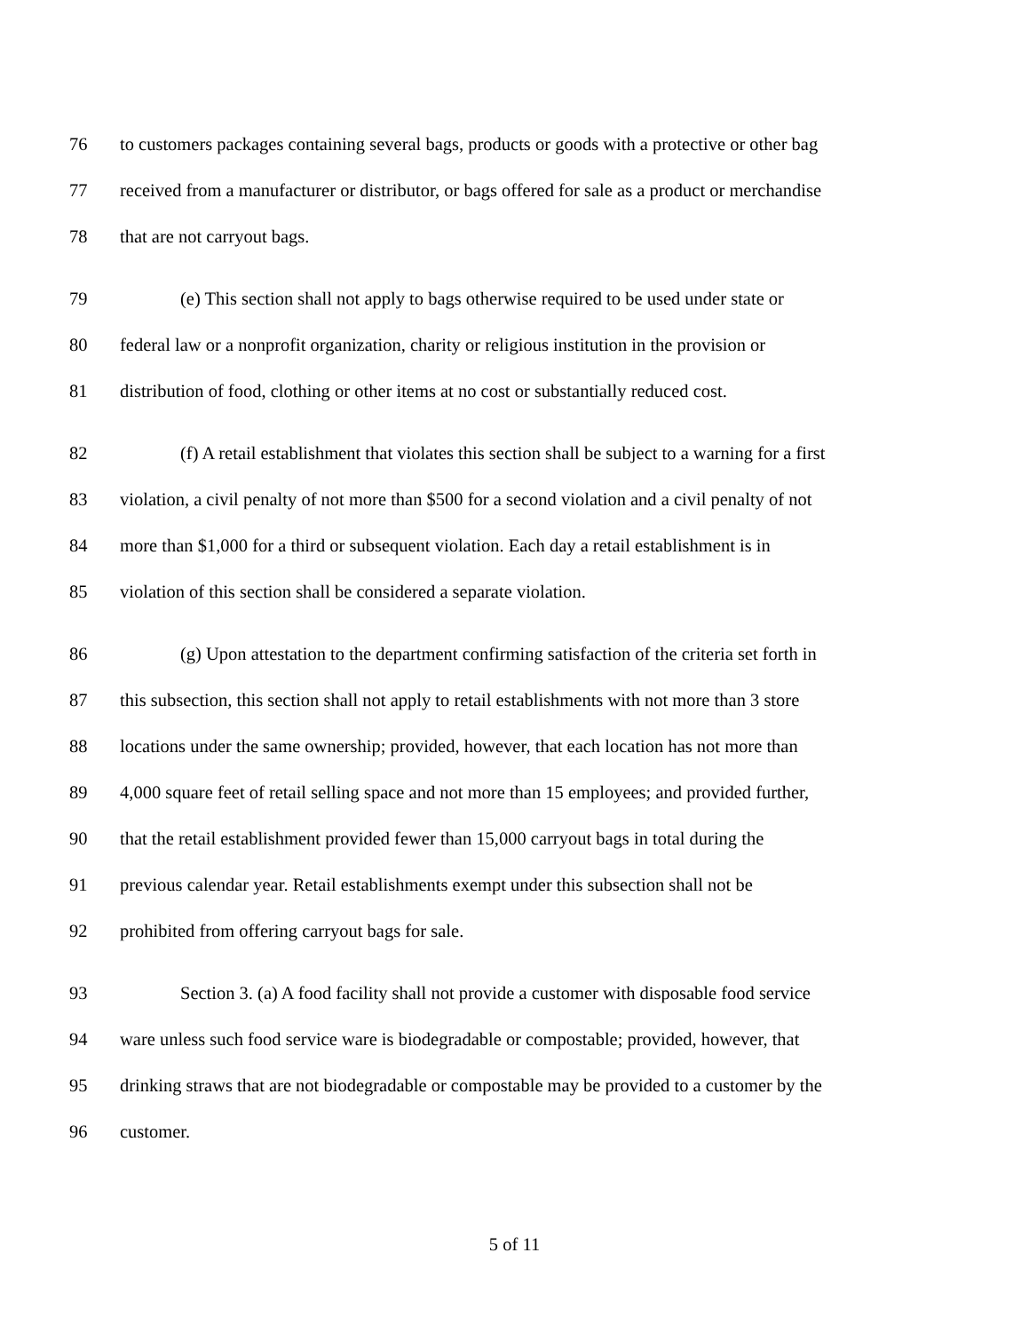76 to customers packages containing several bags, products or goods with a protective or other bag
77 received from a manufacturer or distributor, or bags offered for sale as a product or merchandise
78 that are not carryout bags.
79 (e) This section shall not apply to bags otherwise required to be used under state or
80 federal law or a nonprofit organization, charity or religious institution in the provision or
81 distribution of food, clothing or other items at no cost or substantially reduced cost.
82 (f) A retail establishment that violates this section shall be subject to a warning for a first
83 violation, a civil penalty of not more than $500 for a second violation and a civil penalty of not
84 more than $1,000 for a third or subsequent violation. Each day a retail establishment is in
85 violation of this section shall be considered a separate violation.
86 (g) Upon attestation to the department confirming satisfaction of the criteria set forth in
87 this subsection, this section shall not apply to retail establishments with not more than 3 store
88 locations under the same ownership; provided, however, that each location has not more than
89 4,000 square feet of retail selling space and not more than 15 employees; and provided further,
90 that the retail establishment provided fewer than 15,000 carryout bags in total during the
91 previous calendar year. Retail establishments exempt under this subsection shall not be
92 prohibited from offering carryout bags for sale.
93 Section 3. (a) A food facility shall not provide a customer with disposable food service
94 ware unless such food service ware is biodegradable or compostable; provided, however, that
95 drinking straws that are not biodegradable or compostable may be provided to a customer by the
96 customer.
5 of 11